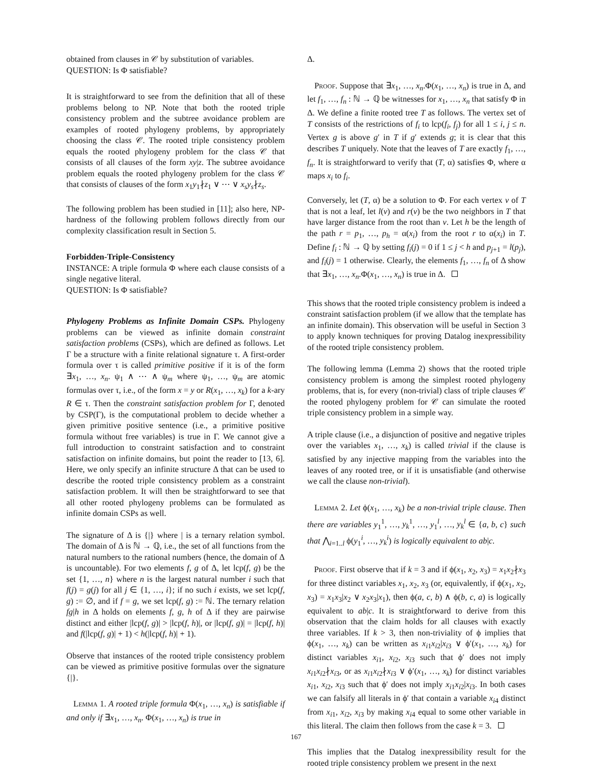obtained from clauses in 𝒞 by substitution of variables.
QUESTION: Is Φ satisfiable?
It is straightforward to see from the definition that all of these problems belong to NP. Note that both the rooted triple consistency problem and the subtree avoidance problem are examples of rooted phylogeny problems, by appropriately choosing the class 𝒞. The rooted triple consistency problem equals the rooted phylogeny problem for the class 𝒞 that consists of all clauses of the form xy|z. The subtree avoidance problem equals the rooted phylogeny problem for the class 𝒞 that consists of clauses of the form x<sub>1</sub>y<sub>1</sub>∤z<sub>1</sub> ∨ ⋯ ∨ x<sub>s</sub>y<sub>s</sub>∤z<sub>s</sub>.
The following problem has been studied in [11]; also here, NP-hardness of the following problem follows directly from our complexity classification result in Section 5.
Forbidden-Triple-Consistency
INSTANCE: A triple formula Φ where each clause consists of a single negative literal.
QUESTION: Is Φ satisfiable?
Phylogeny Problems as Infinite Domain CSPs. Phylogeny problems can be viewed as infinite domain constraint satisfaction problems (CSPs), which are defined as follows. Let Γ be a structure with a finite relational signature τ. A first-order formula over τ is called primitive positive if it is of the form ∃x<sub>1</sub>, …, x<sub>n</sub>. ψ<sub>1</sub> ∧ ⋯ ∧ ψ<sub>m</sub> where ψ<sub>1</sub>, …, ψ<sub>m</sub> are atomic formulas over τ, i.e., of the form x = y or R(x<sub>1</sub>, …, x<sub>k</sub>) for a k-ary R ∈ τ. Then the constraint satisfaction problem for Γ, denoted by CSP(Γ), is the computational problem to decide whether a given primitive positive sentence (i.e., a primitive positive formula without free variables) is true in Γ. We cannot give a full introduction to constraint satisfaction and to constraint satisfaction on infinite domains, but point the reader to [13, 6]. Here, we only specify an infinite structure Δ that can be used to describe the rooted triple consistency problem as a constraint satisfaction problem. It will then be straightforward to see that all other rooted phylogeny problems can be formulated as infinite domain CSPs as well.
The signature of Δ is {|} where | is a ternary relation symbol. The domain of Δ is ℕ → ℚ, i.e., the set of all functions from the natural numbers to the rational numbers (hence, the domain of Δ is uncountable). For two elements f, g of Δ, let lcp(f, g) be the set {1, …, n} where n is the largest natural number i such that f(j) = g(j) for all j ∈ {1, …, i}; if no such i exists, we set lcp(f, g) := ∅, and if f = g, we set lcp(f, g) := ℕ. The ternary relation fg|h in Δ holds on elements f, g, h of Δ if they are pairwise distinct and either |lcp(f, g)| > |lcp(f, h)|, or |lcp(f, g)| = |lcp(f, h)| and f(|lcp(f, g)| + 1) < h(|lcp(f, h)| + 1).
Observe that instances of the rooted triple consistency problem can be viewed as primitive positive formulas over the signature {|}.
Lemma 1. A rooted triple formula Φ(x<sub>1</sub>, …, x<sub>n</sub>) is satisfiable if and only if ∃x<sub>1</sub>, …, x<sub>n</sub>. Φ(x<sub>1</sub>, …, x<sub>n</sub>) is true in
Δ.
Proof. Suppose that ∃x<sub>1</sub>, …, x<sub>n</sub>.Φ(x<sub>1</sub>, …, x<sub>n</sub>) is true in Δ, and let f<sub>1</sub>, …, f<sub>n</sub> : ℕ → ℚ be witnesses for x<sub>1</sub>, …, x<sub>n</sub> that satisfy Φ in Δ. We define a finite rooted tree T as follows. The vertex set of T consists of the restrictions of f<sub>i</sub> to lcp(f<sub>i</sub>, f<sub>j</sub>) for all 1 ≤ i, j ≤ n. Vertex g is above g′ in T if g′ extends g; it is clear that this describes T uniquely. Note that the leaves of T are exactly f<sub>1</sub>, …, f<sub>n</sub>. It is straightforward to verify that (T, α) satisfies Φ, where α maps x<sub>i</sub> to f<sub>i</sub>.
Conversely, let (T, α) be a solution to Φ. For each vertex v of T that is not a leaf, let l(v) and r(v) be the two neighbors in T that have larger distance from the root than v. Let h be the length of the path r = p<sub>1</sub>, …, p<sub>h</sub> = α(x<sub>i</sub>) from the root r to α(x<sub>i</sub>) in T. Define f<sub>i</sub> : ℕ → ℚ by setting f<sub>i</sub>(j) = 0 if 1 ≤ j < h and p<sub>j+1</sub> = l(p<sub>j</sub>), and f<sub>i</sub>(j) = 1 otherwise. Clearly, the elements f<sub>1</sub>, …, f<sub>n</sub> of Δ show that ∃x<sub>1</sub>, …, x<sub>n</sub>.Φ(x<sub>1</sub>, …, x<sub>n</sub>) is true in Δ.
This shows that the rooted triple consistency problem is indeed a constraint satisfaction problem (if we allow that the template has an infinite domain). This observation will be useful in Section 3 to apply known techniques for proving Datalog inexpressibility of the rooted triple consistency problem.
The following lemma (Lemma 2) shows that the rooted triple consistency problem is among the simplest rooted phylogeny problems, that is, for every (non-trivial) class of triple clauses 𝒞 the rooted phylogeny problem for 𝒞 can simulate the rooted triple consistency problem in a simple way.
A triple clause (i.e., a disjunction of positive and negative triples over the variables x<sub>1</sub>, …, x<sub>k</sub>) is called trivial if the clause is satisfied by any injective mapping from the variables into the leaves of any rooted tree, or if it is unsatisfiable (and otherwise we call the clause non-trivial).
Lemma 2. Let ϕ(x<sub>1</sub>, …, x<sub>k</sub>) be a non-trivial triple clause. Then there are variables y<sub>1</sub><sup>1</sup>, …, y<sub>k</sub><sup>1</sup>, …, y<sub>1</sub><sup>l</sup>, …, y<sub>k</sub><sup>l</sup> ∈ {a, b, c} such that ⋀<sub>i=1..l</sub> ϕ(y<sub>1</sub><sup>i</sup>, …, y<sub>k</sub><sup>i</sup>) is logically equivalent to ab|c.
Proof. First observe that if k = 3 and if ϕ(x<sub>1</sub>, x<sub>2</sub>, x<sub>3</sub>) = x<sub>1</sub>x<sub>2</sub>∤x<sub>3</sub> for three distinct variables x<sub>1</sub>, x<sub>2</sub>, x<sub>3</sub> (or, equivalently, if ϕ(x<sub>1</sub>, x<sub>2</sub>, x<sub>3</sub>) = x<sub>1</sub>x<sub>3</sub>|x<sub>2</sub> ∨ x<sub>2</sub>x<sub>3</sub>|x<sub>1</sub>), then ϕ(a, c, b) ∧ ϕ(b, c, a) is logically equivalent to ab|c. It is straightforward to derive from this observation that the claim holds for all clauses with exactly three variables. If k > 3, then non-triviality of ϕ implies that ϕ(x<sub>1</sub>, …, x<sub>k</sub>) can be written as x<sub>i1</sub>x<sub>i2</sub>|x<sub>i3</sub> ∨ ϕ′(x<sub>1</sub>, …, x<sub>k</sub>) for distinct variables x<sub>i1</sub>, x<sub>i2</sub>, x<sub>i3</sub> such that ϕ′ does not imply x<sub>i1</sub>x<sub>i2</sub>∤x<sub>i3</sub>, or as x<sub>i1</sub>x<sub>i2</sub>∤x<sub>i3</sub> ∨ ϕ′(x<sub>1</sub>, …, x<sub>k</sub>) for distinct variables x<sub>i1</sub>, x<sub>i2</sub>, x<sub>i3</sub> such that ϕ′ does not imply x<sub>i1</sub>x<sub>i2</sub>|x<sub>i3</sub>. In both cases we can falsify all literals in ϕ′ that contain a variable x<sub>i4</sub> distinct from x<sub>i1</sub>, x<sub>i2</sub>, x<sub>i3</sub> by making x<sub>i4</sub> equal to some other variable in this literal. The claim then follows from the case k = 3.
This implies that the Datalog inexpressibility result for the rooted triple consistency problem we present in the next
167